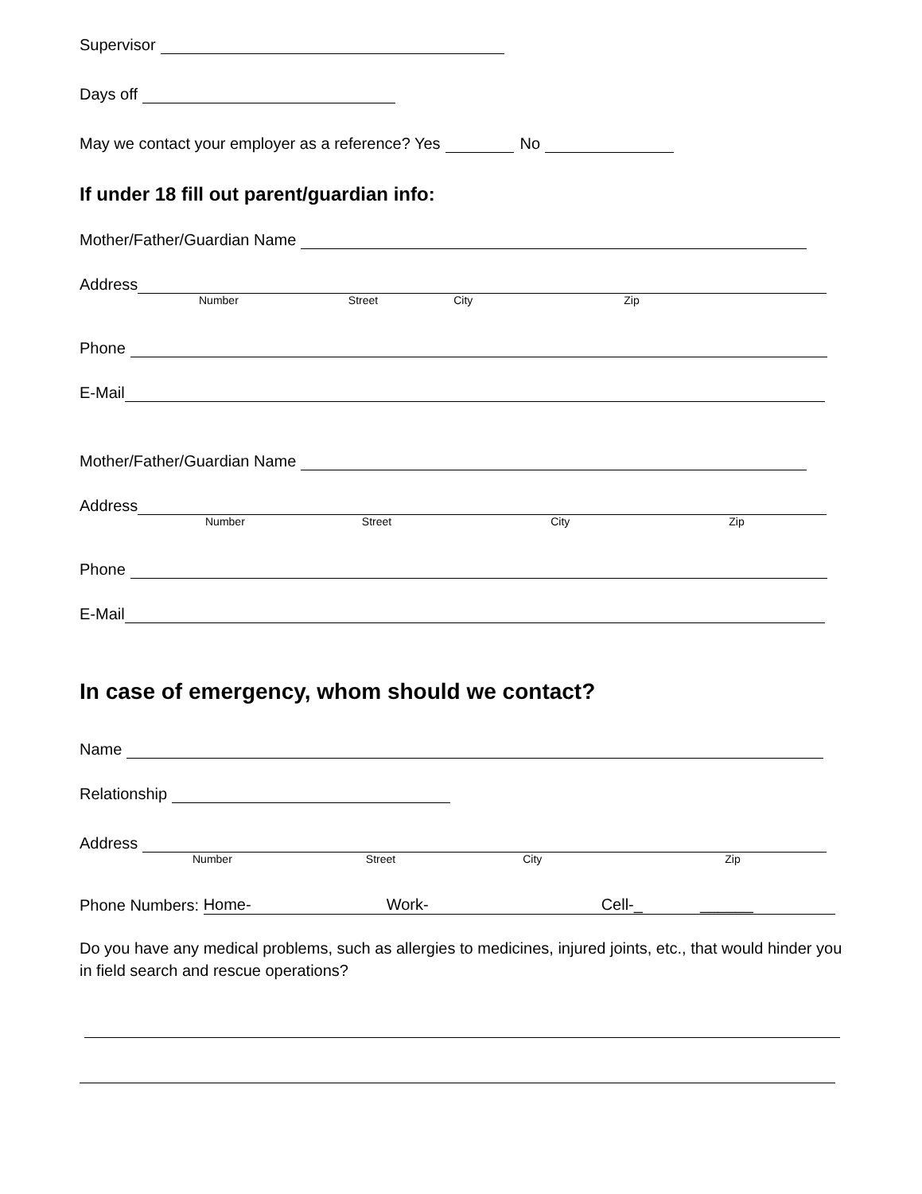Supervisor
Days off
May we contact your employer as a reference? Yes
No
If under 18 fill out parent/guardian info:
Mother/Father/Guardian Name
Address
Number Street City Zip
Phone
E-Mail
Mother/Father/Guardian Name
Address
Number Street City Zip
Phone
E-Mail
In case of emergency, whom should we contact?
Name
Relationship
Address
Number Street City Zip
Phone Numbers: Home- Work- Cell-_ ______
Do you have any medical problems, such as allergies to medicines, injured joints, etc., that would hinder you in field search and rescue operations?